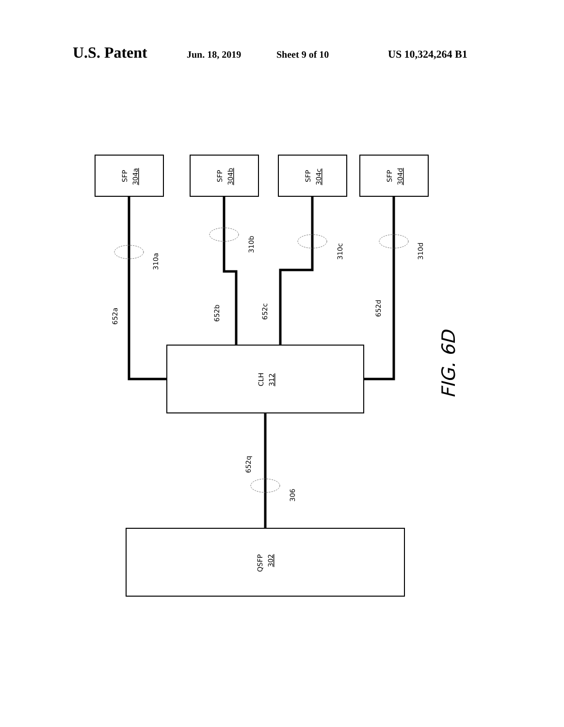U.S. Patent Jun. 18, 2019 Sheet 9 of 10 US 10,324,264 B1
SFP
304a
SFP
304b
SFP
304c
SFP
304d
CLH
312
QSFP
302
310a
310b
310c
310d
652a
652b
652c
652d
652q
306
FIG. 6D